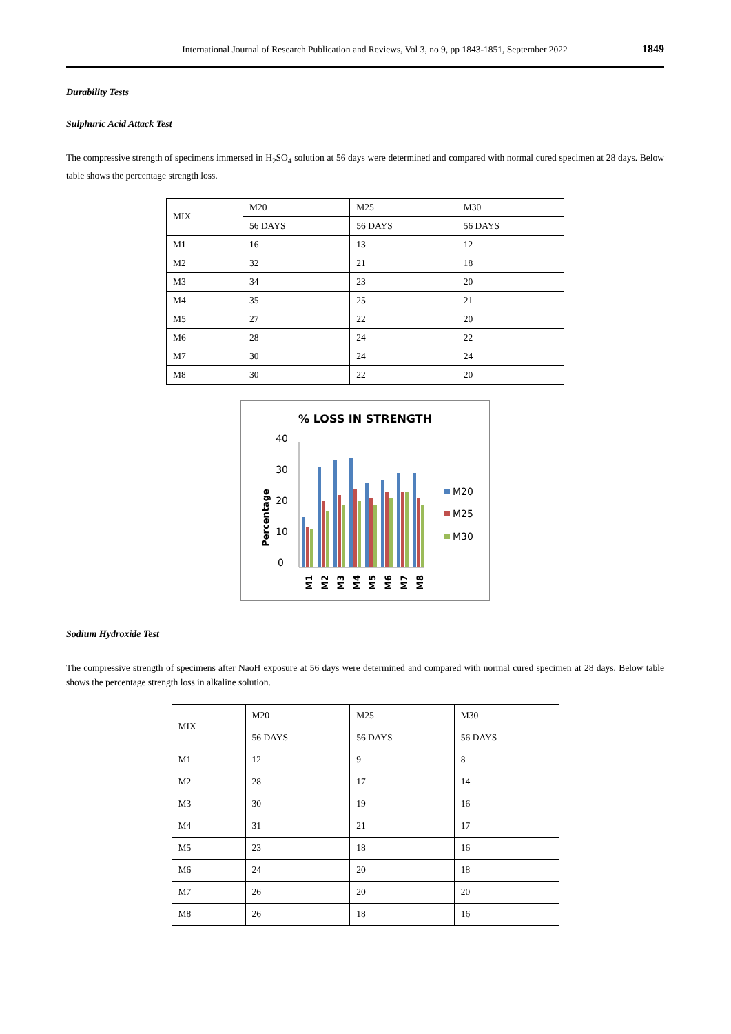International Journal of Research Publication and Reviews, Vol 3, no 9, pp 1843-1851, September 2022 1849
Durability Tests
Sulphuric Acid Attack Test
The compressive strength of specimens immersed in H<sub>2</sub>SO<sub>4</sub> solution at 56 days were determined and compared with normal cured specimen at 28 days. Below table shows the percentage strength loss.
| MIX | M20 | M25 | M30 |
| | 56 DAYS | 56 DAYS | 56 DAYS |
| M1 | 16 | 13 | 12 |
| M2 | 32 | 21 | 18 |
| M3 | 34 | 23 | 20 |
| M4 | 35 | 25 | 21 |
| M5 | 27 | 22 | 20 |
| M6 | 28 | 24 | 22 |
| M7 | 30 | 24 | 24 |
| M8 | 30 | 22 | 20 |
% LOSS IN STRENGTH
0
10
20
30
40
Percentage
M1
M2
M3
M4
M5
M6
M7
M8
M20
M25
M30
Sodium Hydroxide Test
The compressive strength of specimens after NaoH exposure at 56 days were determined and compared with normal cured specimen at 28 days. Below table shows the percentage strength loss in alkaline solution.
| MIX | M20 | M25 | M30 |
| | 56 DAYS | 56 DAYS | 56 DAYS |
| M1 | 12 | 9 | 8 |
| M2 | 28 | 17 | 14 |
| M3 | 30 | 19 | 16 |
| M4 | 31 | 21 | 17 |
| M5 | 23 | 18 | 16 |
| M6 | 24 | 20 | 18 |
| M7 | 26 | 20 | 20 |
| M8 | 26 | 18 | 16 |